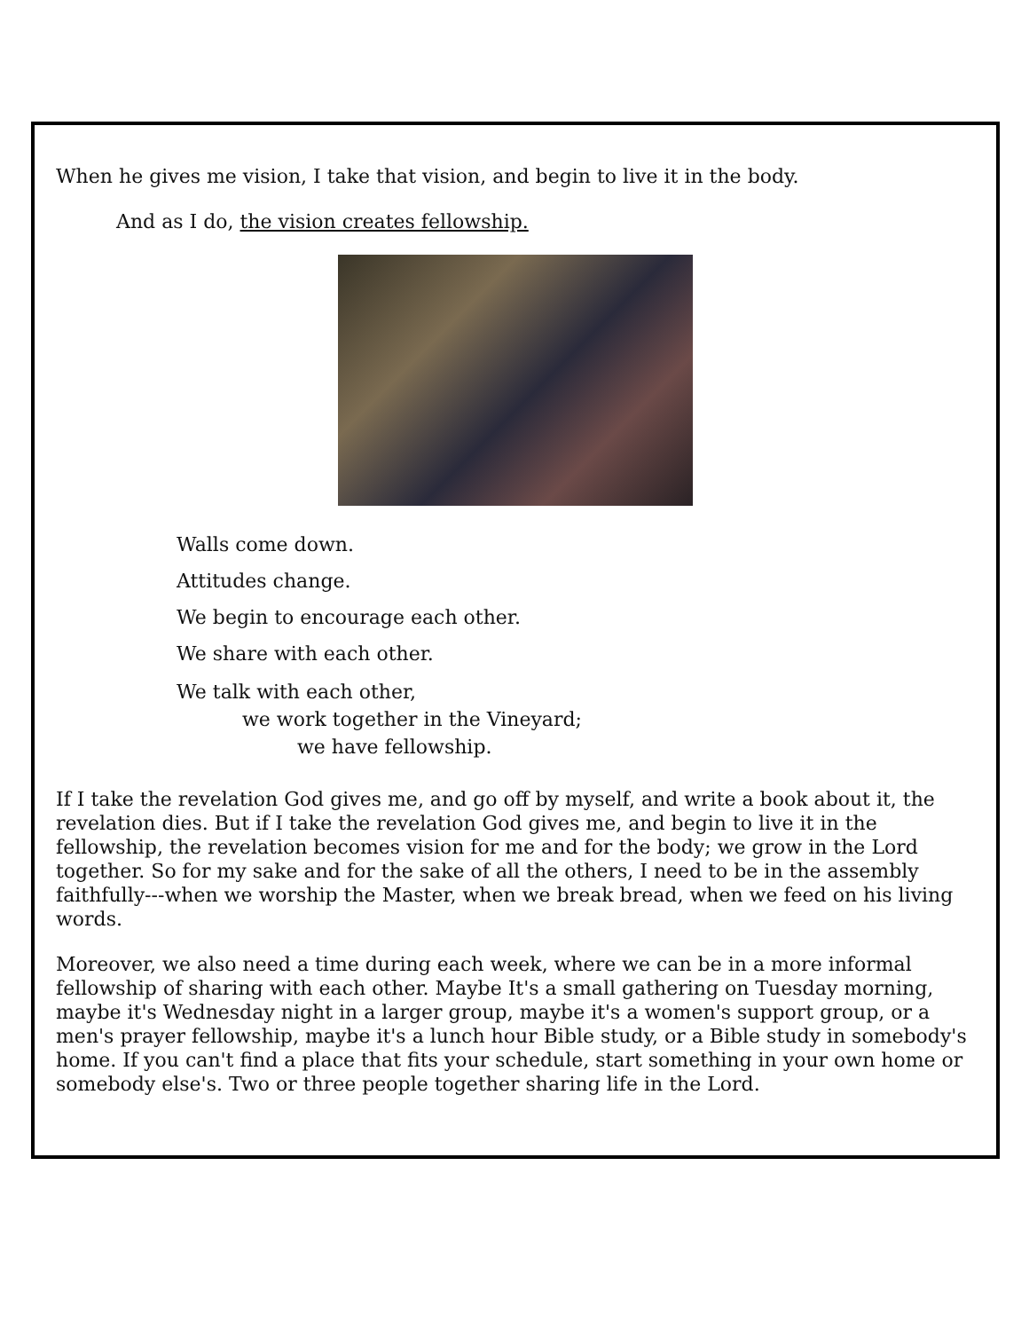When he gives me vision, I take that vision, and begin to live it in the body.
And as I do, the vision creates fellowship.
Walls come down.
Attitudes change.
We begin to encourage each other.
We share with each other.
We talk with each other,
we work together in the Vineyard;
we have fellowship.
If I take the revelation God gives me, and go off by myself, and write a book about it, the revelation dies. But if I take the revelation God gives me, and begin to live it in the fellowship, the revelation becomes vision for me and for the body; we grow in the Lord together. So for my sake and for the sake of all the others, I need to be in the assembly faithfully---when we worship the Master, when we break bread, when we feed on his living words.
Moreover, we also need a time during each week, where we can be in a more informal fellowship of sharing with each other. Maybe It's a small gathering on Tuesday morning, maybe it's Wednesday night in a larger group, maybe it's a women's support group, or a men's prayer fellowship, maybe it's a lunch hour Bible study, or a Bible study in somebody's home. If you can't find a place that fits your schedule, start something in your own home or somebody else's. Two or three people together sharing life in the Lord.